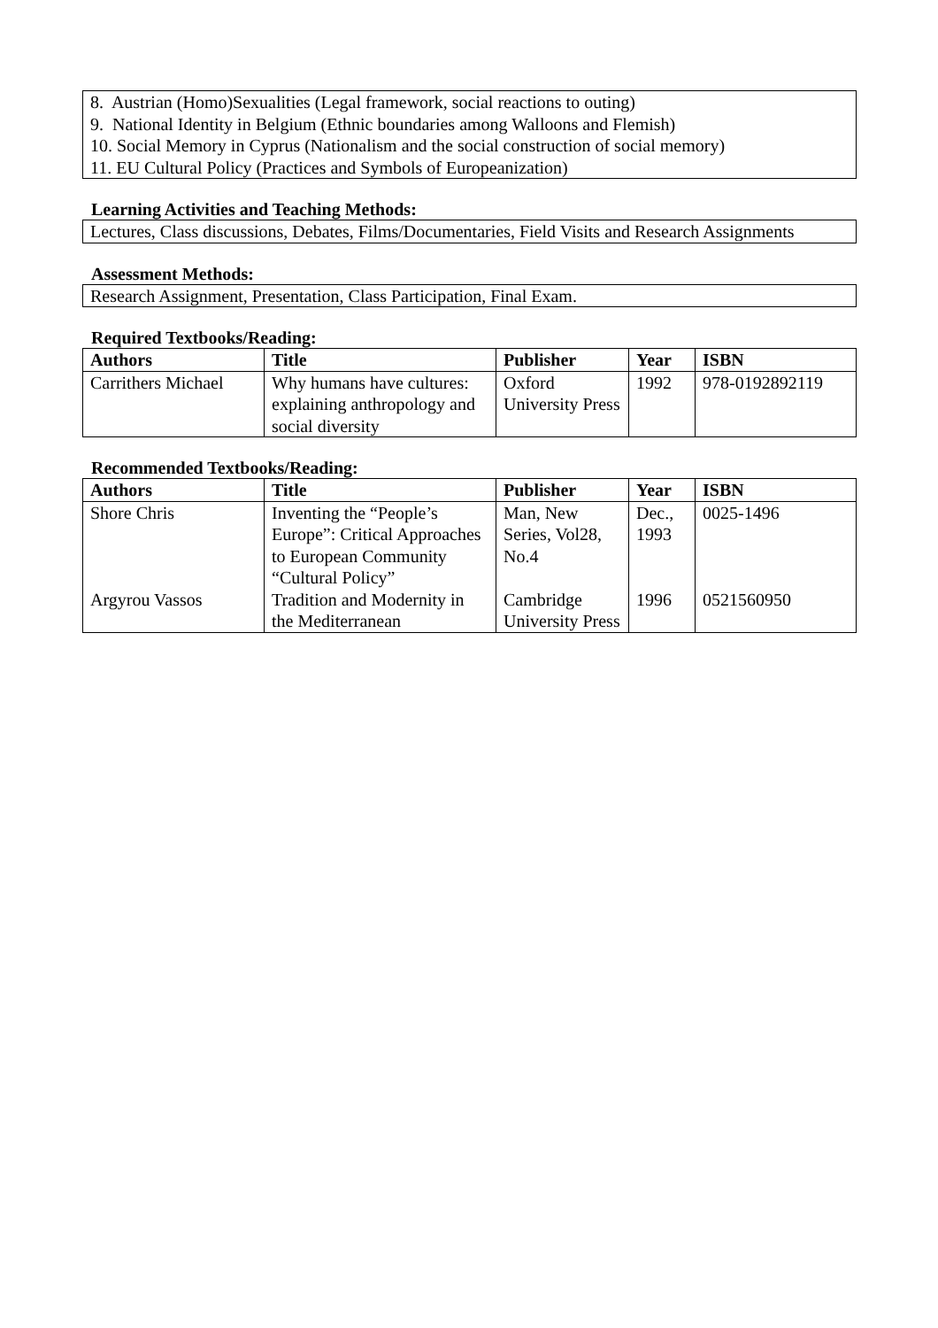8. Austrian (Homo)Sexualities (Legal framework, social reactions to outing)
9. National Identity in Belgium (Ethnic boundaries among Walloons and Flemish)
10. Social Memory in Cyprus (Nationalism and the social construction of social memory)
11. EU Cultural Policy (Practices and Symbols of Europeanization)
Learning Activities and Teaching Methods:
Lectures, Class discussions, Debates, Films/Documentaries, Field Visits and Research Assignments
Assessment Methods:
Research Assignment, Presentation, Class Participation, Final Exam.
Required Textbooks/Reading:
| Authors | Title | Publisher | Year | ISBN |
| --- | --- | --- | --- | --- |
| Carrithers Michael | Why humans have cultures: explaining anthropology and social diversity | Oxford University Press | 1992 | 978-0192892119 |
Recommended Textbooks/Reading:
| Authors | Title | Publisher | Year | ISBN |
| --- | --- | --- | --- | --- |
| Shore Chris | Inventing the “People’s Europe”: Critical Approaches to European Community “Cultural Policy” | Man, New Series, Vol28, No.4 | Dec., 1993 | 0025-1496 |
| Argyrou Vassos | Tradition and Modernity in the Mediterranean | Cambridge University Press | 1996 | 0521560950 |